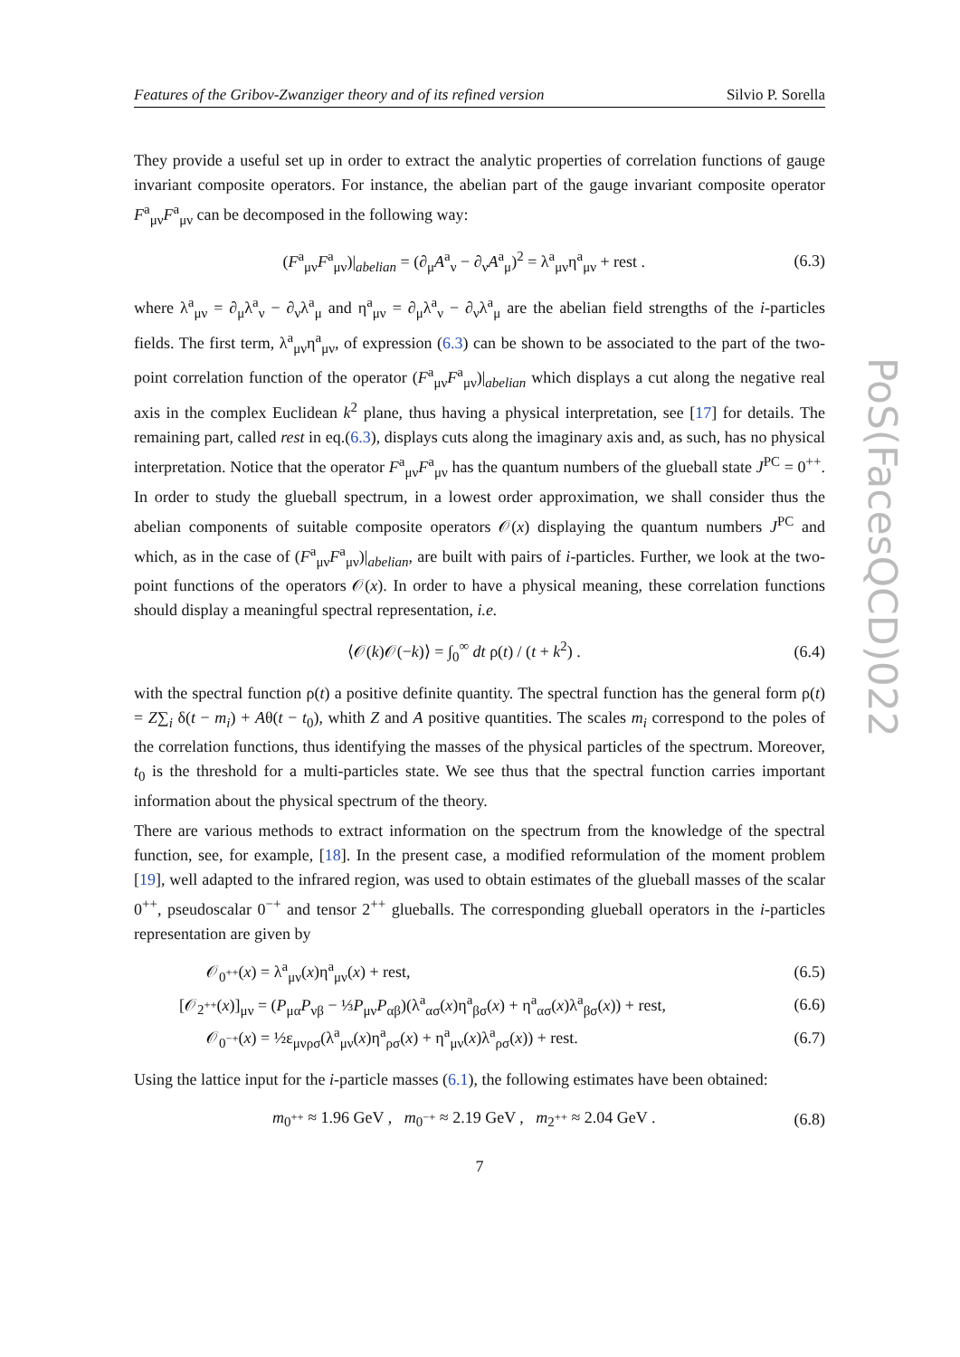PoS(FacesQCD)022
Features of the Gribov-Zwanziger theory and of its refined version Silvio P. Sorella
They provide a useful set up in order to extract the analytic properties of correlation functions of gauge invariant composite operators. For instance, the abelian part of the gauge invariant composite operator F<sup>a</sup><sub>μν</sub>F<sup>a</sup><sub>μν</sub> can be decomposed in the following way:
(F<sup>a</sup><sub>μν</sub>F<sup>a</sup><sub>μν</sub>)|<sub>abelian</sub> = (∂<sub>μ</sub>A<sup>a</sup><sub>ν</sub> − ∂<sub>ν</sub>A<sup>a</sup><sub>μ</sub>)<sup>2</sup> = λ<sup>a</sup><sub>μν</sub>η<sup>a</sup><sub>μν</sub> + rest . (6.3)
where λ<sup>a</sup><sub>μν</sub> = ∂<sub>μ</sub>λ<sup>a</sup><sub>ν</sub> − ∂<sub>ν</sub>λ<sup>a</sup><sub>μ</sub> and η<sup>a</sup><sub>μν</sub> = ∂<sub>μ</sub>λ<sup>a</sup><sub>ν</sub> − ∂<sub>ν</sub>λ<sup>a</sup><sub>μ</sub> are the abelian field strengths of the i-particles fields. The first term, λ<sup>a</sup><sub>μν</sub>η<sup>a</sup><sub>μν</sub>, of expression (6.3) can be shown to be associated to the part of the two-point correlation function of the operator (F<sup>a</sup><sub>μν</sub>F<sup>a</sup><sub>μν</sub>)|<sub>abelian</sub> which displays a cut along the negative real axis in the complex Euclidean k<sup>2</sup> plane, thus having a physical interpretation, see [17] for details. The remaining part, called rest in eq.(6.3), displays cuts along the imaginary axis and, as such, has no physical interpretation. Notice that the operator F<sup>a</sup><sub>μν</sub>F<sup>a</sup><sub>μν</sub> has the quantum numbers of the glueball state J<sup>PC</sup> = 0<sup>++</sup>. In order to study the glueball spectrum, in a lowest order approximation, we shall consider thus the abelian components of suitable composite operators 𝒪(x) displaying the quantum numbers J<sup>PC</sup> and which, as in the case of (F<sup>a</sup><sub>μν</sub>F<sup>a</sup><sub>μν</sub>)|<sub>abelian</sub>, are built with pairs of i-particles. Further, we look at the two-point functions of the operators 𝒪(x). In order to have a physical meaning, these correlation functions should display a meaningful spectral representation, i.e.
⟨𝒪(k)𝒪(−k)⟩ = ∫<sub>0</sub><sup>∞</sup> dt ρ(t) / (t + k<sup>2</sup>) . (6.4)
with the spectral function ρ(t) a positive definite quantity. The spectral function has the general form ρ(t) = Z∑<sub>i</sub> δ(t − m<sub>i</sub>) + Aθ(t − t<sub>0</sub>), whith Z and A positive quantities. The scales m<sub>i</sub> correspond to the poles of the correlation functions, thus identifying the masses of the physical particles of the spectrum. Moreover, t<sub>0</sub> is the threshold for a multi-particles state. We see thus that the spectral function carries important information about the physical spectrum of the theory.
There are various methods to extract information on the spectrum from the knowledge of the spectral function, see, for example, [18]. In the present case, a modified reformulation of the moment problem [19], well adapted to the infrared region, was used to obtain estimates of the glueball masses of the scalar 0<sup>++</sup>, pseudoscalar 0<sup>−+</sup> and tensor 2<sup>++</sup> glueballs. The corresponding glueball operators in the i-particles representation are given by
𝒪<sub>0<sup>++</sup></sub>(x) = λ<sup>a</sup><sub>μν</sub>(x)η<sup>a</sup><sub>μν</sub>(x) + rest, (6.5)
[𝒪<sub>2<sup>++</sup></sub>(x)]<sub>μν</sub> = (P<sub>μα</sub>P<sub>νβ</sub> − ⅓P<sub>μν</sub>P<sub>αβ</sub>)(λ<sup>a</sup><sub>ασ</sub>(x)η<sup>a</sup><sub>βσ</sub>(x) + η<sup>a</sup><sub>ασ</sub>(x)λ<sup>a</sup><sub>βσ</sub>(x)) + rest, (6.6)
𝒪<sub>0<sup>−+</sup></sub>(x) = ½ε<sub>μνρσ</sub>(λ<sup>a</sup><sub>μν</sub>(x)η<sup>a</sup><sub>ρσ</sub>(x) + η<sup>a</sup><sub>μν</sub>(x)λ<sup>a</sup><sub>ρσ</sub>(x)) + rest. (6.7)
Using the lattice input for the i-particle masses (6.1), the following estimates have been obtained:
m<sub>0<sup>++</sup></sub> ≈ 1.96 GeV , m<sub>0<sup>−+</sup></sub> ≈ 2.19 GeV , m<sub>2<sup>++</sup></sub> ≈ 2.04 GeV . (6.8)
7